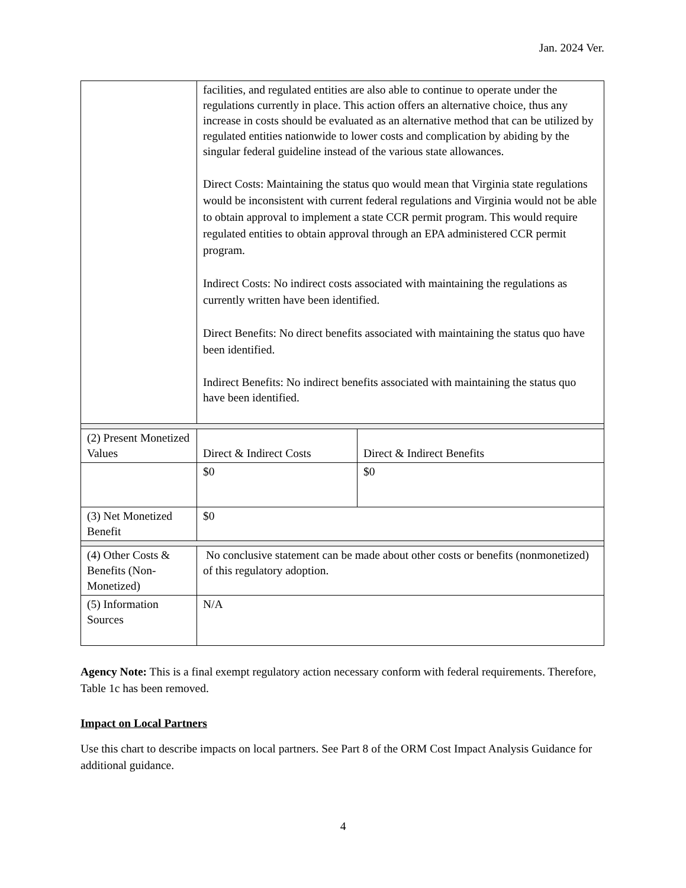Jan. 2024 Ver.
| | facilities, and regulated entities are also able to continue to operate under the regulations currently in place. This action offers an alternative choice, thus any increase in costs should be evaluated as an alternative method that can be utilized by regulated entities nationwide to lower costs and complication by abiding by the singular federal guideline instead of the various state allowances. Direct Costs: Maintaining the status quo would mean that Virginia state regulations would be inconsistent with current federal regulations and Virginia would not be able to obtain approval to implement a state CCR permit program. This would require regulated entities to obtain approval through an EPA administered CCR permit program. Indirect Costs: No indirect costs associated with maintaining the regulations as currently written have been identified. Direct Benefits: No direct benefits associated with maintaining the status quo have been identified. Indirect Benefits: No indirect benefits associated with maintaining the status quo have been identified. | |
| (2) Present Monetized Values | Direct & Indirect Costs | Direct & Indirect Benefits |
| | $0 | $0 |
| (3) Net Monetized Benefit | $0 | |
| (4) Other Costs & Benefits (Non-Monetized) | No conclusive statement can be made about other costs or benefits (nonmonetized) of this regulatory adoption. | |
| (5) Information Sources | N/A | |
Agency Note: This is a final exempt regulatory action necessary conform with federal requirements. Therefore, Table 1c has been removed.
Impact on Local Partners
Use this chart to describe impacts on local partners. See Part 8 of the ORM Cost Impact Analysis Guidance for additional guidance.
4